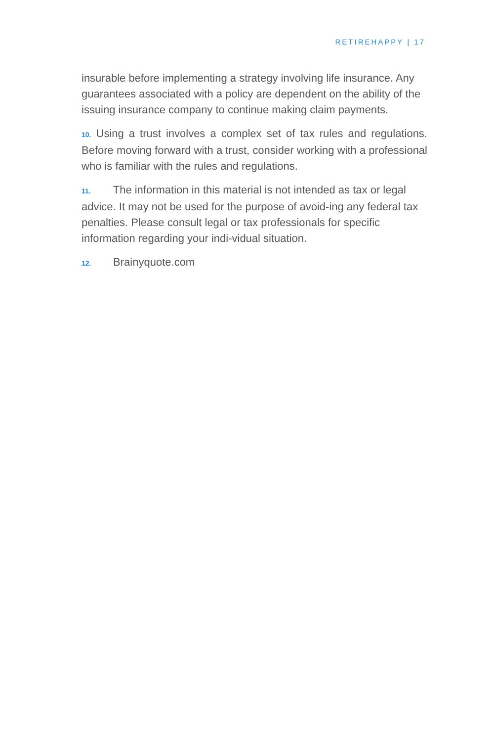RETIREHAPPY | 17
insurable before implementing a strategy involving life insurance. Any guarantees associated with a policy are dependent on the ability of the issuing insurance company to continue making claim payments.
10. Using a trust involves a complex set of tax rules and regulations. Before moving forward with a trust, consider working with a professional who is familiar with the rules and regulations.
11. The information in this material is not intended as tax or legal advice. It may not be used for the purpose of avoid-ing any federal tax penalties. Please consult legal or tax professionals for specific information regarding your indi-vidual situation.
12. Brainyquote.com